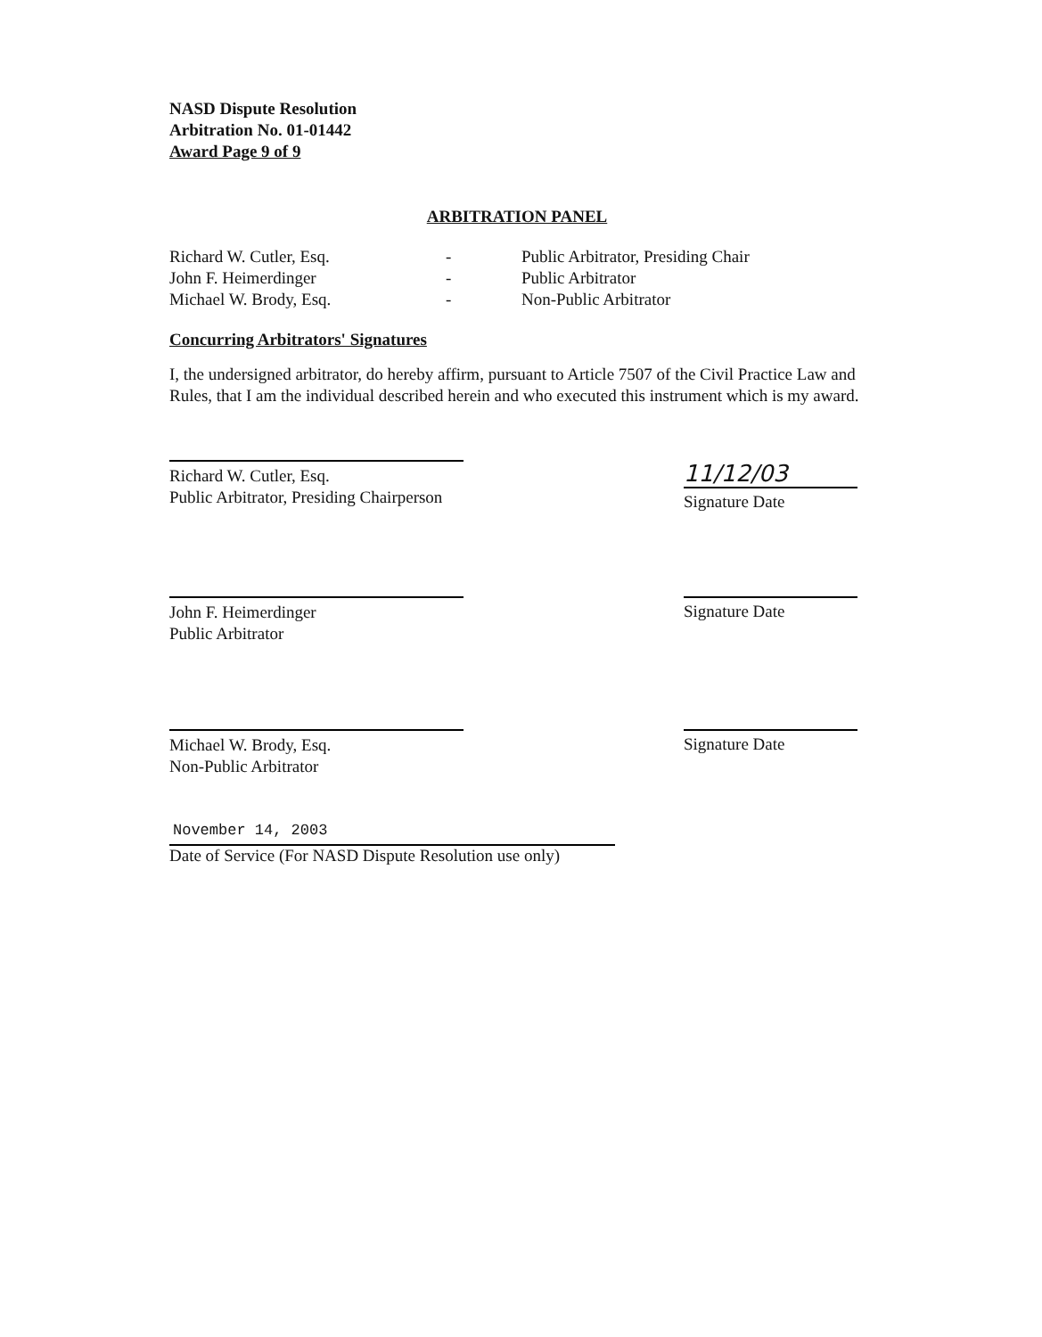NASD Dispute Resolution
Arbitration No. 01-01442
Award Page 9 of 9
ARBITRATION PANEL
Richard W. Cutler, Esq.
-
Public Arbitrator, Presiding Chair
John F. Heimerdinger
-
Public Arbitrator
Michael W. Brody, Esq.
-
Non-Public Arbitrator
Concurring Arbitrators' Signatures
I, the undersigned arbitrator, do hereby affirm, pursuant to Article 7507 of the Civil Practice Law and Rules, that I am the individual described herein and who executed this instrument which is my award.
Richard W. Cutler, Esq.
Public Arbitrator, Presiding Chairperson
11/12/03
Signature Date
John F. Heimerdinger
Public Arbitrator
Signature Date
Michael W. Brody, Esq.
Non-Public Arbitrator
Signature Date
November 14, 2003
Date of Service (For NASD Dispute Resolution use only)